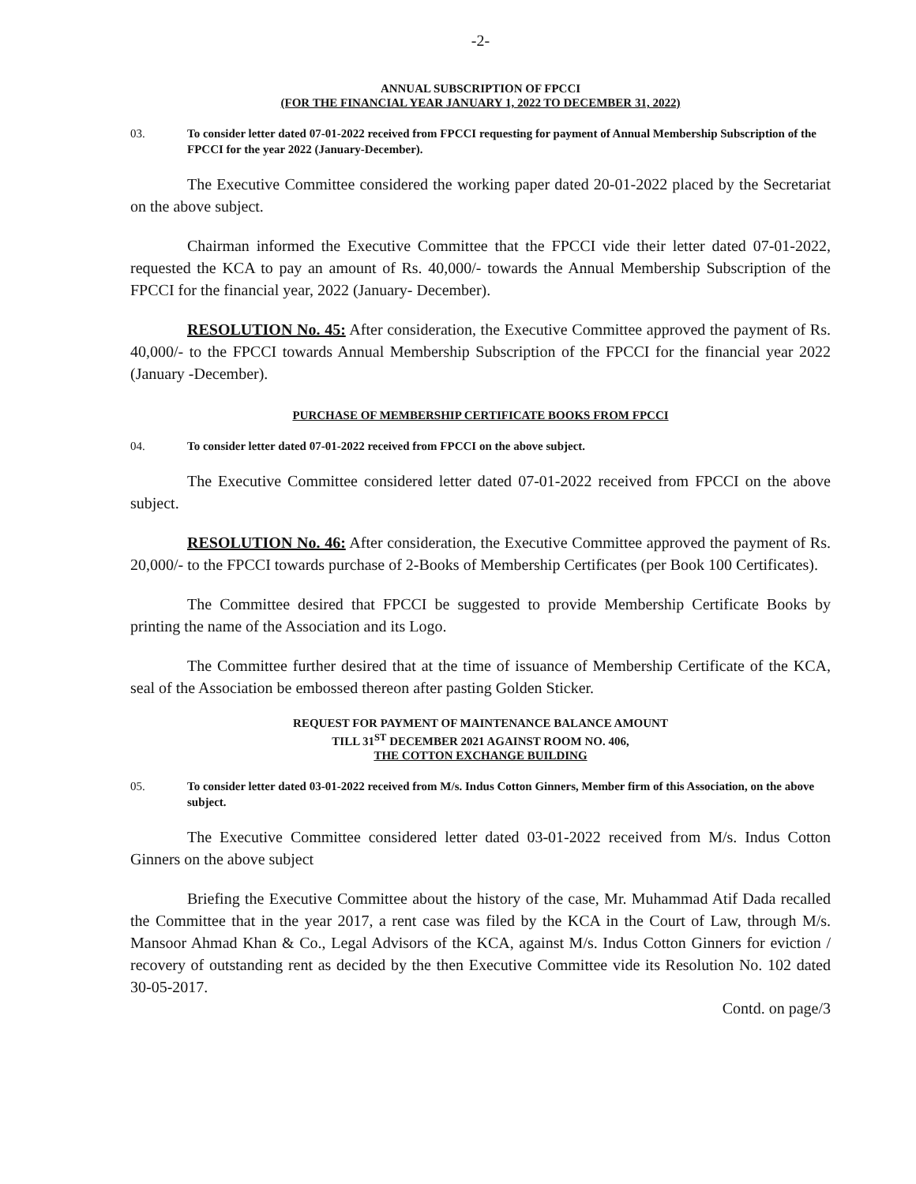-2-
ANNUAL SUBSCRIPTION OF FPCCI
(FOR THE FINANCIAL YEAR JANUARY 1, 2022 TO DECEMBER 31, 2022)
03. To consider letter dated 07-01-2022 received from FPCCI requesting for payment of Annual Membership Subscription of the FPCCI for the year 2022 (January-December).
The Executive Committee considered the working paper dated 20-01-2022 placed by the Secretariat on the above subject.
Chairman informed the Executive Committee that the FPCCI vide their letter dated 07-01-2022, requested the KCA to pay an amount of Rs. 40,000/- towards the Annual Membership Subscription of the FPCCI for the financial year, 2022 (January- December).
RESOLUTION No. 45: After consideration, the Executive Committee approved the payment of Rs. 40,000/- to the FPCCI towards Annual Membership Subscription of the FPCCI for the financial year 2022 (January -December).
PURCHASE OF MEMBERSHIP CERTIFICATE BOOKS FROM FPCCI
04. To consider letter dated 07-01-2022 received from FPCCI on the above subject.
The Executive Committee considered letter dated 07-01-2022 received from FPCCI on the above subject.
RESOLUTION No. 46: After consideration, the Executive Committee approved the payment of Rs. 20,000/- to the FPCCI towards purchase of 2-Books of Membership Certificates (per Book 100 Certificates).
The Committee desired that FPCCI be suggested to provide Membership Certificate Books by printing the name of the Association and its Logo.
The Committee further desired that at the time of issuance of Membership Certificate of the KCA, seal of the Association be embossed thereon after pasting Golden Sticker.
REQUEST FOR PAYMENT OF MAINTENANCE BALANCE AMOUNT
TILL 31<sup>ST</sup> DECEMBER 2021 AGAINST ROOM NO. 406,
THE COTTON EXCHANGE BUILDING
05. To consider letter dated 03-01-2022 received from M/s. Indus Cotton Ginners, Member firm of this Association, on the above subject.
The Executive Committee considered letter dated 03-01-2022 received from M/s. Indus Cotton Ginners on the above subject
Briefing the Executive Committee about the history of the case, Mr. Muhammad Atif Dada recalled the Committee that in the year 2017, a rent case was filed by the KCA in the Court of Law, through M/s. Mansoor Ahmad Khan & Co., Legal Advisors of the KCA, against M/s. Indus Cotton Ginners for eviction / recovery of outstanding rent as decided by the then Executive Committee vide its Resolution No. 102 dated 30-05-2017.
Contd. on page/3